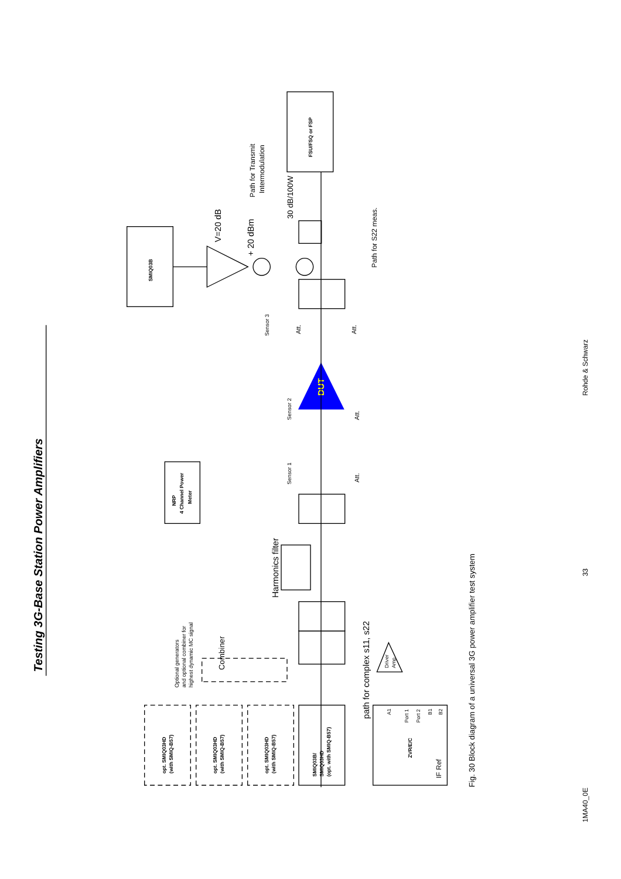Testing 3G-Base Station Power Amplifiers
opt. SMIQ03HD
(with SMIQ-B57)
opt. SMIQ03HD
(with SMIQ-B57)
opt. SMIQ03HD
(with SMIQ-B57)
SMIQ03B/
SMIQ03HD
(opt. with SMIQ-B57)
Combiner
Optional generators
and optional combiner for
highest dynamic MC signal
ZVR/E/C
IF Ref
A1
Port 1
Port 2
B1
B2
path for complex s11, s22
Driver
Amp
Harmonics filter
NRP
4 Channel Power
Meter
Sensor 1
Sensor 2
Sensor 3
Att.
Att.
Att.
Att.
DUT
SMIQ03B
V=20 dB
+ 20 dBm
30 dB/100W
Path for Transmit
Intermodulation
FSU/FSQ or FSP
Path for S22 meas.
Fig. 30 Block diagram of a universal 3G power amplifier test system
1MA40_0E
33
Rohde & Schwarz